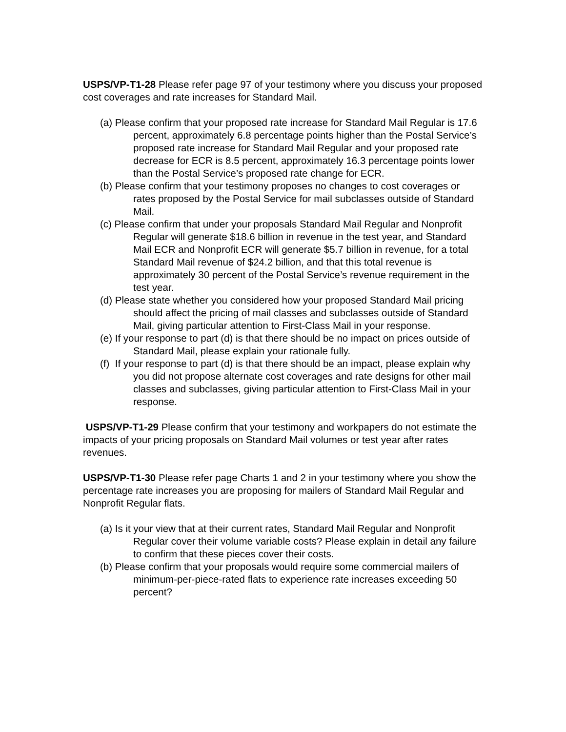USPS/VP-T1-28 Please refer page 97 of your testimony where you discuss your proposed cost coverages and rate increases for Standard Mail.
(a) Please confirm that your proposed rate increase for Standard Mail Regular is 17.6 percent, approximately 6.8 percentage points higher than the Postal Service’s proposed rate increase for Standard Mail Regular and your proposed rate decrease for ECR is 8.5 percent, approximately 16.3 percentage points lower than the Postal Service’s proposed rate change for ECR.
(b) Please confirm that your testimony proposes no changes to cost coverages or rates proposed by the Postal Service for mail subclasses outside of Standard Mail.
(c) Please confirm that under your proposals Standard Mail Regular and Nonprofit Regular will generate $18.6 billion in revenue in the test year, and Standard Mail ECR and Nonprofit ECR will generate $5.7 billion in revenue, for a total Standard Mail revenue of $24.2 billion, and that this total revenue is approximately 30 percent of the Postal Service’s revenue requirement in the test year.
(d) Please state whether you considered how your proposed Standard Mail pricing should affect the pricing of mail classes and subclasses outside of Standard Mail, giving particular attention to First-Class Mail in your response.
(e) If your response to part (d) is that there should be no impact on prices outside of Standard Mail, please explain your rationale fully.
(f) If your response to part (d) is that there should be an impact, please explain why you did not propose alternate cost coverages and rate designs for other mail classes and subclasses, giving particular attention to First-Class Mail in your response.
USPS/VP-T1-29 Please confirm that your testimony and workpapers do not estimate the impacts of your pricing proposals on Standard Mail volumes or test year after rates revenues.
USPS/VP-T1-30 Please refer page Charts 1 and 2 in your testimony where you show the percentage rate increases you are proposing for mailers of Standard Mail Regular and Nonprofit Regular flats.
(a) Is it your view that at their current rates, Standard Mail Regular and Nonprofit Regular cover their volume variable costs? Please explain in detail any failure to confirm that these pieces cover their costs.
(b) Please confirm that your proposals would require some commercial mailers of minimum-per-piece-rated flats to experience rate increases exceeding 50 percent?